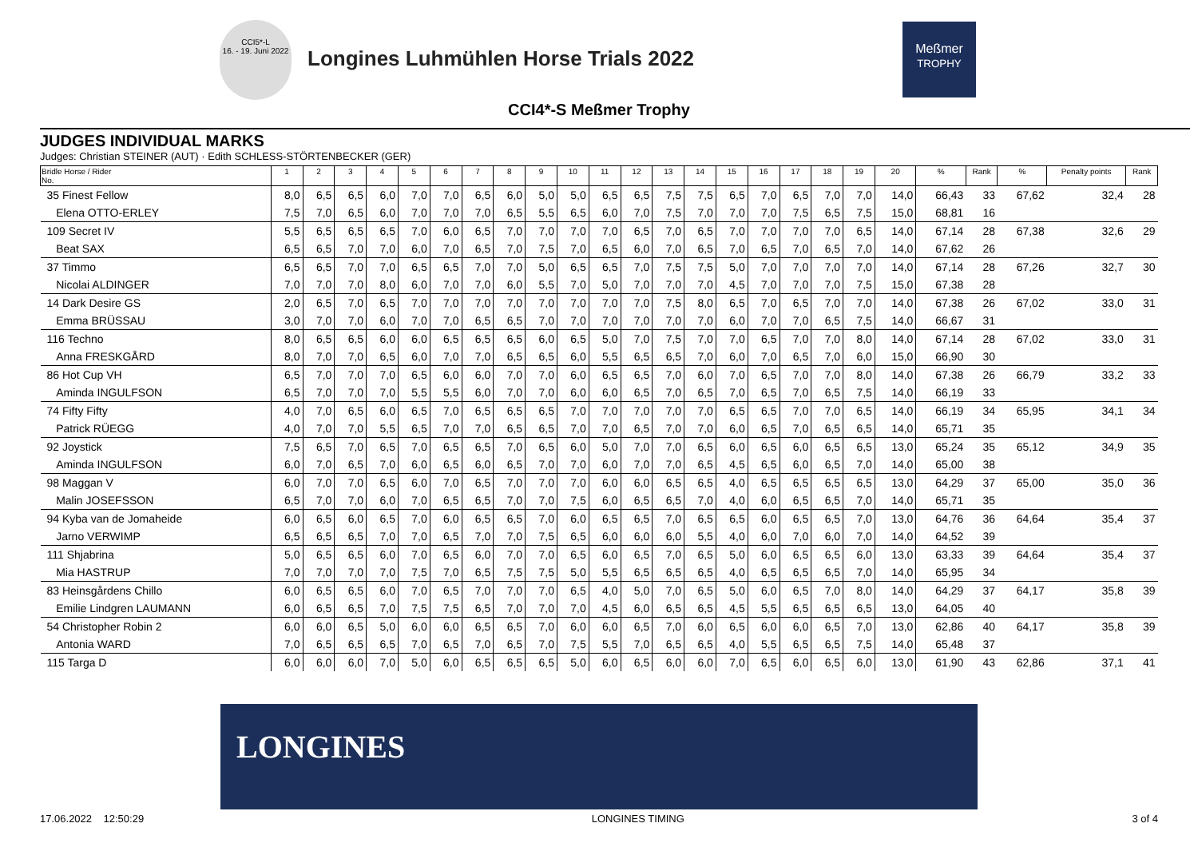CCI5*-L
16. - 19. Juni 2022
Longines Luhmühlen Horse Trials 2022
Meßmer
TROPHY
CCI4*-S Meßmer Trophy
JUDGES INDIVIDUAL MARKS
Judges: Christian STEINER (AUT) · Edith SCHLESS-STÖRTENBECKER (GER)
| Bridle Horse / Rider No. | 1 | 2 | 3 | 4 | 5 | 6 | 7 | 8 | 9 | 10 | 11 | 12 | 13 | 14 | 15 | 16 | 17 | 18 | 19 | 20 | % | Rank | % | Penalty points | Rank |
| --- | --- | --- | --- | --- | --- | --- | --- | --- | --- | --- | --- | --- | --- | --- | --- | --- | --- | --- | --- | --- | --- | --- | --- | --- | --- |
| 35 Finest Fellow | 8,0 | 6,5 | 6,5 | 6,0 | 7,0 | 7,0 | 6,5 | 6,0 | 5,0 | 5,0 | 6,5 | 6,5 | 7,5 | 7,5 | 6,5 | 7,0 | 6,5 | 7,0 | 7,0 | 14,0 | 66,43 | 33 | 67,62 | 32,4 | 28 |
| Elena OTTO-ERLEY | 7,5 | 7,0 | 6,5 | 6,0 | 7,0 | 7,0 | 7,0 | 6,5 | 5,5 | 6,5 | 6,0 | 7,0 | 7,5 | 7,0 | 7,0 | 7,0 | 7,5 | 6,5 | 7,5 | 15,0 | 68,81 | 16 | | | |
| 109 Secret IV | 5,5 | 6,5 | 6,5 | 6,5 | 7,0 | 6,0 | 6,5 | 7,0 | 7,0 | 7,0 | 7,0 | 6,5 | 7,0 | 6,5 | 7,0 | 7,0 | 7,0 | 7,0 | 6,5 | 14,0 | 67,14 | 28 | 67,38 | 32,6 | 29 |
| Beat SAX | 6,5 | 6,5 | 7,0 | 7,0 | 6,0 | 7,0 | 6,5 | 7,0 | 7,5 | 7,0 | 6,5 | 6,0 | 7,0 | 6,5 | 7,0 | 6,5 | 7,0 | 6,5 | 7,0 | 14,0 | 67,62 | 26 | | | |
| 37 Timmo | 6,5 | 6,5 | 7,0 | 7,0 | 6,5 | 6,5 | 7,0 | 7,0 | 5,0 | 6,5 | 6,5 | 7,0 | 7,5 | 7,5 | 5,0 | 7,0 | 7,0 | 7,0 | 7,0 | 14,0 | 67,14 | 28 | 67,26 | 32,7 | 30 |
| Nicolai ALDINGER | 7,0 | 7,0 | 7,0 | 8,0 | 6,0 | 7,0 | 7,0 | 6,0 | 5,5 | 7,0 | 5,0 | 7,0 | 7,0 | 7,0 | 4,5 | 7,0 | 7,0 | 7,0 | 7,5 | 15,0 | 67,38 | 28 | | | |
| 14 Dark Desire GS | 2,0 | 6,5 | 7,0 | 6,5 | 7,0 | 7,0 | 7,0 | 7,0 | 7,0 | 7,0 | 7,0 | 7,0 | 7,5 | 8,0 | 6,5 | 7,0 | 6,5 | 7,0 | 7,0 | 14,0 | 67,38 | 26 | 67,02 | 33,0 | 31 |
| Emma BRÜSSAU | 3,0 | 7,0 | 7,0 | 6,0 | 7,0 | 7,0 | 6,5 | 6,5 | 7,0 | 7,0 | 7,0 | 7,0 | 7,0 | 7,0 | 6,0 | 7,0 | 7,0 | 6,5 | 7,5 | 14,0 | 66,67 | 31 | | | |
| 116 Techno | 8,0 | 6,5 | 6,5 | 6,0 | 6,0 | 6,5 | 6,5 | 6,5 | 6,0 | 6,5 | 5,0 | 7,0 | 7,5 | 7,0 | 7,0 | 6,5 | 7,0 | 7,0 | 8,0 | 14,0 | 67,14 | 28 | 67,02 | 33,0 | 31 |
| Anna FRESKGÅRD | 8,0 | 7,0 | 7,0 | 6,5 | 6,0 | 7,0 | 7,0 | 6,5 | 6,5 | 6,0 | 5,5 | 6,5 | 6,5 | 7,0 | 6,0 | 7,0 | 6,5 | 7,0 | 6,0 | 15,0 | 66,90 | 30 | | | |
| 86 Hot Cup VH | 6,5 | 7,0 | 7,0 | 7,0 | 6,5 | 6,0 | 6,0 | 7,0 | 7,0 | 6,0 | 6,5 | 6,5 | 7,0 | 6,0 | 7,0 | 6,5 | 7,0 | 7,0 | 8,0 | 14,0 | 67,38 | 26 | 66,79 | 33,2 | 33 |
| Aminda INGULFSON | 6,5 | 7,0 | 7,0 | 7,0 | 5,5 | 5,5 | 6,0 | 7,0 | 7,0 | 6,0 | 6,0 | 6,5 | 7,0 | 6,5 | 7,0 | 6,5 | 7,0 | 6,5 | 7,5 | 14,0 | 66,19 | 33 | | | |
| 74 Fifty Fifty | 4,0 | 7,0 | 6,5 | 6,0 | 6,5 | 7,0 | 6,5 | 6,5 | 6,5 | 7,0 | 7,0 | 7,0 | 7,0 | 7,0 | 6,5 | 6,5 | 7,0 | 7,0 | 6,5 | 14,0 | 66,19 | 34 | 65,95 | 34,1 | 34 |
| Patrick RÜEGG | 4,0 | 7,0 | 7,0 | 5,5 | 6,5 | 7,0 | 7,0 | 6,5 | 6,5 | 7,0 | 7,0 | 6,5 | 7,0 | 7,0 | 6,0 | 6,5 | 7,0 | 6,5 | 6,5 | 14,0 | 65,71 | 35 | | | |
| 92 Joystick | 7,5 | 6,5 | 7,0 | 6,5 | 7,0 | 6,5 | 6,5 | 7,0 | 6,5 | 6,0 | 5,0 | 7,0 | 7,0 | 6,5 | 6,0 | 6,5 | 6,0 | 6,5 | 6,5 | 13,0 | 65,24 | 35 | 65,12 | 34,9 | 35 |
| Aminda INGULFSON | 6,0 | 7,0 | 6,5 | 7,0 | 6,0 | 6,5 | 6,0 | 6,5 | 7,0 | 7,0 | 6,0 | 7,0 | 7,0 | 6,5 | 4,5 | 6,5 | 6,0 | 6,5 | 7,0 | 14,0 | 65,00 | 38 | | | |
| 98 Maggan V | 6,0 | 7,0 | 7,0 | 6,5 | 6,0 | 7,0 | 6,5 | 7,0 | 7,0 | 7,0 | 6,0 | 6,0 | 6,5 | 6,5 | 4,0 | 6,5 | 6,5 | 6,5 | 6,5 | 13,0 | 64,29 | 37 | 65,00 | 35,0 | 36 |
| Malin JOSEFSSON | 6,5 | 7,0 | 7,0 | 6,0 | 7,0 | 6,5 | 6,5 | 7,0 | 7,0 | 7,5 | 6,0 | 6,5 | 6,5 | 7,0 | 4,0 | 6,0 | 6,5 | 6,5 | 7,0 | 14,0 | 65,71 | 35 | | | |
| 94 Kyba van de Jomaheide | 6,0 | 6,5 | 6,0 | 6,5 | 7,0 | 6,0 | 6,5 | 6,5 | 7,0 | 6,0 | 6,5 | 6,5 | 7,0 | 6,5 | 6,5 | 6,0 | 6,5 | 6,5 | 7,0 | 13,0 | 64,76 | 36 | 64,64 | 35,4 | 37 |
| Jarno VERWIMP | 6,5 | 6,5 | 6,5 | 7,0 | 7,0 | 6,5 | 7,0 | 7,0 | 7,5 | 6,5 | 6,0 | 6,0 | 6,0 | 5,5 | 4,0 | 6,0 | 7,0 | 6,0 | 7,0 | 14,0 | 64,52 | 39 | | | |
| 111 Shjabrina | 5,0 | 6,5 | 6,5 | 6,0 | 7,0 | 6,5 | 6,0 | 7,0 | 7,0 | 6,5 | 6,0 | 6,5 | 7,0 | 6,5 | 5,0 | 6,0 | 6,5 | 6,5 | 6,0 | 13,0 | 63,33 | 39 | 64,64 | 35,4 | 37 |
| Mia HASTRUP | 7,0 | 7,0 | 7,0 | 7,0 | 7,5 | 7,0 | 6,5 | 7,5 | 7,5 | 5,0 | 5,5 | 6,5 | 6,5 | 6,5 | 4,0 | 6,5 | 6,5 | 6,5 | 7,0 | 14,0 | 65,95 | 34 | | | |
| 83 Heinsgårdens Chillo | 6,0 | 6,5 | 6,5 | 6,0 | 7,0 | 6,5 | 7,0 | 7,0 | 7,0 | 6,5 | 4,0 | 5,0 | 7,0 | 6,5 | 5,0 | 6,0 | 6,5 | 7,0 | 8,0 | 14,0 | 64,29 | 37 | 64,17 | 35,8 | 39 |
| Emilie Lindgren LAUMANN | 6,0 | 6,5 | 6,5 | 7,0 | 7,5 | 7,5 | 6,5 | 7,0 | 7,0 | 7,0 | 4,5 | 6,0 | 6,5 | 6,5 | 4,5 | 5,5 | 6,5 | 6,5 | 6,5 | 13,0 | 64,05 | 40 | | | |
| 54 Christopher Robin 2 | 6,0 | 6,0 | 6,5 | 5,0 | 6,0 | 6,0 | 6,5 | 6,5 | 7,0 | 6,0 | 6,0 | 6,5 | 7,0 | 6,0 | 6,5 | 6,0 | 6,0 | 6,5 | 7,0 | 13,0 | 62,86 | 40 | 64,17 | 35,8 | 39 |
| Antonia WARD | 7,0 | 6,5 | 6,5 | 6,5 | 7,0 | 6,5 | 7,0 | 6,5 | 7,0 | 7,5 | 5,5 | 7,0 | 6,5 | 6,5 | 4,0 | 5,5 | 6,5 | 6,5 | 7,5 | 14,0 | 65,48 | 37 | | | |
| 115 Targa D | 6,0 | 6,0 | 6,0 | 7,0 | 5,0 | 6,0 | 6,5 | 6,5 | 6,5 | 5,0 | 6,0 | 6,5 | 6,0 | 6,0 | 7,0 | 6,5 | 6,0 | 6,5 | 6,0 | 13,0 | 61,90 | 43 | 62,86 | 37,1 | 41 |
LONGINES
17.06.2022 12:50:29 LONGINES TIMING 3 of 4